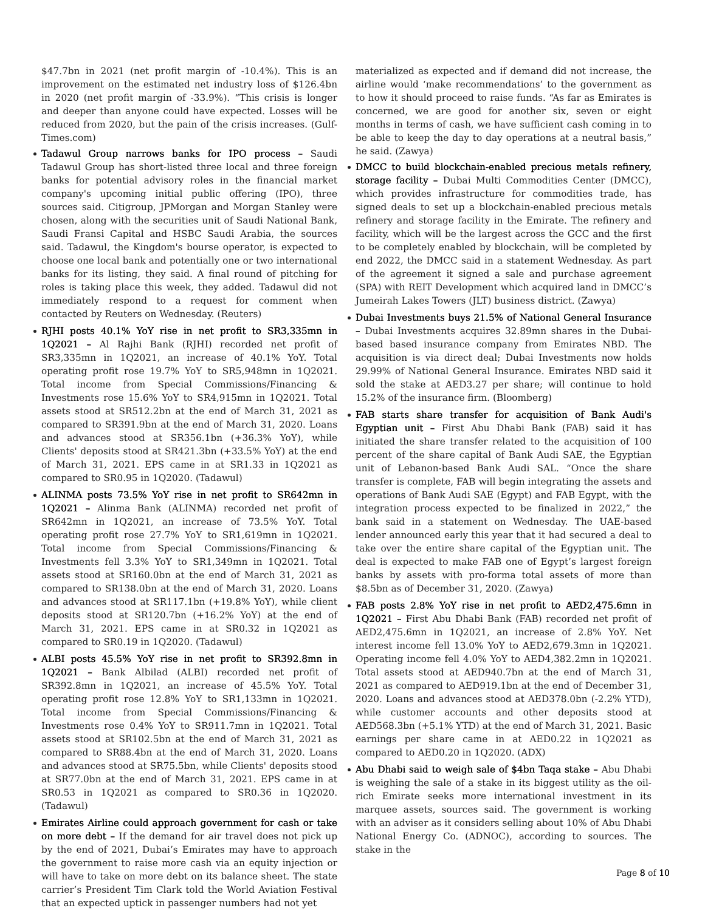$47.7bn in 2021 (net profit margin of -10.4%). This is an improvement on the estimated net industry loss of $126.4bn in 2020 (net profit margin of -33.9%). “This crisis is longer and deeper than anyone could have expected. Losses will be reduced from 2020, but the pain of the crisis increases. (Gulf-Times.com)
Tadawul Group narrows banks for IPO process – Saudi Tadawul Group has short-listed three local and three foreign banks for potential advisory roles in the financial market company's upcoming initial public offering (IPO), three sources said. Citigroup, JPMorgan and Morgan Stanley were chosen, along with the securities unit of Saudi National Bank, Saudi Fransi Capital and HSBC Saudi Arabia, the sources said. Tadawul, the Kingdom's bourse operator, is expected to choose one local bank and potentially one or two international banks for its listing, they said. A final round of pitching for roles is taking place this week, they added. Tadawul did not immediately respond to a request for comment when contacted by Reuters on Wednesday. (Reuters)
RJHI posts 40.1% YoY rise in net profit to SR3,335mn in 1Q2021 – Al Rajhi Bank (RJHI) recorded net profit of SR3,335mn in 1Q2021, an increase of 40.1% YoY. Total operating profit rose 19.7% YoY to SR5,948mn in 1Q2021. Total income from Special Commissions/Financing & Investments rose 15.6% YoY to SR4,915mn in 1Q2021. Total assets stood at SR512.2bn at the end of March 31, 2021 as compared to SR391.9bn at the end of March 31, 2020. Loans and advances stood at SR356.1bn (+36.3% YoY), while Clients' deposits stood at SR421.3bn (+33.5% YoY) at the end of March 31, 2021. EPS came in at SR1.33 in 1Q2021 as compared to SR0.95 in 1Q2020. (Tadawul)
ALINMA posts 73.5% YoY rise in net profit to SR642mn in 1Q2021 – Alinma Bank (ALINMA) recorded net profit of SR642mn in 1Q2021, an increase of 73.5% YoY. Total operating profit rose 27.7% YoY to SR1,619mn in 1Q2021. Total income from Special Commissions/Financing & Investments fell 3.3% YoY to SR1,349mn in 1Q2021. Total assets stood at SR160.0bn at the end of March 31, 2021 as compared to SR138.0bn at the end of March 31, 2020. Loans and advances stood at SR117.1bn (+19.8% YoY), while client deposits stood at SR120.7bn (+16.2% YoY) at the end of March 31, 2021. EPS came in at SR0.32 in 1Q2021 as compared to SR0.19 in 1Q2020. (Tadawul)
ALBI posts 45.5% YoY rise in net profit to SR392.8mn in 1Q2021 – Bank Albilad (ALBI) recorded net profit of SR392.8mn in 1Q2021, an increase of 45.5% YoY. Total operating profit rose 12.8% YoY to SR1,133mn in 1Q2021. Total income from Special Commissions/Financing & Investments rose 0.4% YoY to SR911.7mn in 1Q2021. Total assets stood at SR102.5bn at the end of March 31, 2021 as compared to SR88.4bn at the end of March 31, 2020. Loans and advances stood at SR75.5bn, while Clients' deposits stood at SR77.0bn at the end of March 31, 2021. EPS came in at SR0.53 in 1Q2021 as compared to SR0.36 in 1Q2020. (Tadawul)
Emirates Airline could approach government for cash or take on more debt – If the demand for air travel does not pick up by the end of 2021, Dubai’s Emirates may have to approach the government to raise more cash via an equity injection or will have to take on more debt on its balance sheet. The state carrier’s President Tim Clark told the World Aviation Festival that an expected uptick in passenger numbers had not yet
materialized as expected and if demand did not increase, the airline would ‘make recommendations’ to the government as to how it should proceed to raise funds. “As far as Emirates is concerned, we are good for another six, seven or eight months in terms of cash, we have sufficient cash coming in to be able to keep the day to day operations at a neutral basis,” he said. (Zawya)
DMCC to build blockchain-enabled precious metals refinery, storage facility – Dubai Multi Commodities Center (DMCC), which provides infrastructure for commodities trade, has signed deals to set up a blockchain-enabled precious metals refinery and storage facility in the Emirate. The refinery and facility, which will be the largest across the GCC and the first to be completely enabled by blockchain, will be completed by end 2022, the DMCC said in a statement Wednesday. As part of the agreement it signed a sale and purchase agreement (SPA) with REIT Development which acquired land in DMCC’s Jumeirah Lakes Towers (JLT) business district. (Zawya)
Dubai Investments buys 21.5% of National General Insurance – Dubai Investments acquires 32.89mn shares in the Dubai-based based insurance company from Emirates NBD. The acquisition is via direct deal; Dubai Investments now holds 29.99% of National General Insurance. Emirates NBD said it sold the stake at AED3.27 per share; will continue to hold 15.2% of the insurance firm. (Bloomberg)
FAB starts share transfer for acquisition of Bank Audi's Egyptian unit – First Abu Dhabi Bank (FAB) said it has initiated the share transfer related to the acquisition of 100 percent of the share capital of Bank Audi SAE, the Egyptian unit of Lebanon-based Bank Audi SAL. “Once the share transfer is complete, FAB will begin integrating the assets and operations of Bank Audi SAE (Egypt) and FAB Egypt, with the integration process expected to be finalized in 2022,” the bank said in a statement on Wednesday. The UAE-based lender announced early this year that it had secured a deal to take over the entire share capital of the Egyptian unit. The deal is expected to make FAB one of Egypt’s largest foreign banks by assets with pro-forma total assets of more than $8.5bn as of December 31, 2020. (Zawya)
FAB posts 2.8% YoY rise in net profit to AED2,475.6mn in 1Q2021 – First Abu Dhabi Bank (FAB) recorded net profit of AED2,475.6mn in 1Q2021, an increase of 2.8% YoY. Net interest income fell 13.0% YoY to AED2,679.3mn in 1Q2021. Operating income fell 4.0% YoY to AED4,382.2mn in 1Q2021. Total assets stood at AED940.7bn at the end of March 31, 2021 as compared to AED919.1bn at the end of December 31, 2020. Loans and advances stood at AED378.0bn (-2.2% YTD), while customer accounts and other deposits stood at AED568.3bn (+5.1% YTD) at the end of March 31, 2021. Basic earnings per share came in at AED0.22 in 1Q2021 as compared to AED0.20 in 1Q2020. (ADX)
Abu Dhabi said to weigh sale of $4bn Taqa stake – Abu Dhabi is weighing the sale of a stake in its biggest utility as the oil-rich Emirate seeks more international investment in its marquee assets, sources said. The government is working with an adviser as it considers selling about 10% of Abu Dhabi National Energy Co. (ADNOC), according to sources. The stake in the
Page 8 of 10